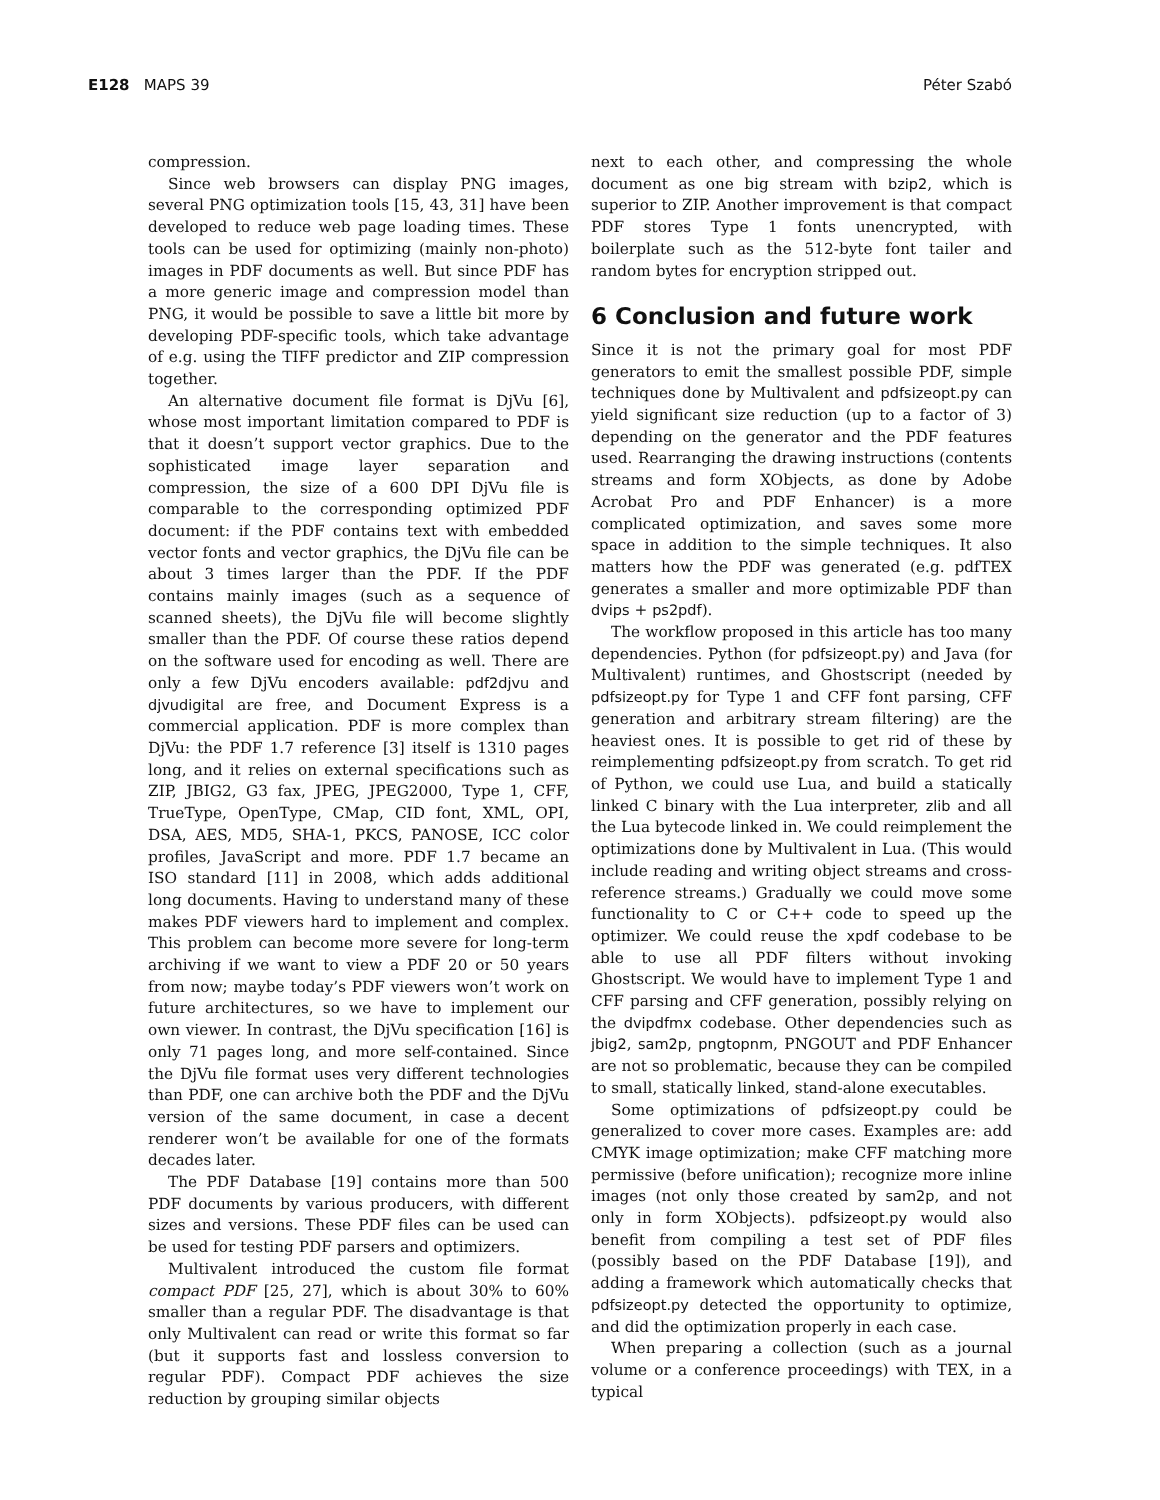E128 MAPS 39 Péter Szabó
compression.
Since web browsers can display PNG images, several PNG optimization tools [15, 43, 31] have been developed to reduce web page loading times. These tools can be used for optimizing (mainly non-photo) images in PDF documents as well. But since PDF has a more generic image and compression model than PNG, it would be possible to save a little bit more by developing PDF-specific tools, which take advantage of e.g. using the TIFF predictor and ZIP compression together.
An alternative document file format is DjVu [6], whose most important limitation compared to PDF is that it doesn’t support vector graphics. Due to the sophisticated image layer separation and compression, the size of a 600 DPI DjVu file is comparable to the corresponding optimized PDF document: if the PDF contains text with embedded vector fonts and vector graphics, the DjVu file can be about 3 times larger than the PDF. If the PDF contains mainly images (such as a sequence of scanned sheets), the DjVu file will become slightly smaller than the PDF. Of course these ratios depend on the software used for encoding as well. There are only a few DjVu encoders available: pdf2djvu and djvudigital are free, and Document Express is a commercial application. PDF is more complex than DjVu: the PDF 1.7 reference [3] itself is 1310 pages long, and it relies on external specifications such as ZIP, JBIG2, G3 fax, JPEG, JPEG2000, Type 1, CFF, TrueType, OpenType, CMap, CID font, XML, OPI, DSA, AES, MD5, SHA-1, PKCS, PANOSE, ICC color profiles, JavaScript and more. PDF 1.7 became an ISO standard [11] in 2008, which adds additional long documents. Having to understand many of these makes PDF viewers hard to implement and complex. This problem can become more severe for long-term archiving if we want to view a PDF 20 or 50 years from now; maybe today’s PDF viewers won’t work on future architectures, so we have to implement our own viewer. In contrast, the DjVu specification [16] is only 71 pages long, and more self-contained. Since the DjVu file format uses very different technologies than PDF, one can archive both the PDF and the DjVu version of the same document, in case a decent renderer won’t be available for one of the formats decades later.
The PDF Database [19] contains more than 500 PDF documents by various producers, with different sizes and versions. These PDF files can be used can be used for testing PDF parsers and optimizers.
Multivalent introduced the custom file format compact PDF [25, 27], which is about 30% to 60% smaller than a regular PDF. The disadvantage is that only Multivalent can read or write this format so far (but it supports fast and lossless conversion to regular PDF). Compact PDF achieves the size reduction by grouping similar objects
next to each other, and compressing the whole document as one big stream with bzip2, which is superior to ZIP. Another improvement is that compact PDF stores Type 1 fonts unencrypted, with boilerplate such as the 512-byte font tailer and random bytes for encryption stripped out.
6 Conclusion and future work
Since it is not the primary goal for most PDF generators to emit the smallest possible PDF, simple techniques done by Multivalent and pdfsizeopt.py can yield significant size reduction (up to a factor of 3) depending on the generator and the PDF features used. Rearranging the drawing instructions (contents streams and form XObjects, as done by Adobe Acrobat Pro and PDF Enhancer) is a more complicated optimization, and saves some more space in addition to the simple techniques. It also matters how the PDF was generated (e.g. pdfTEX generates a smaller and more optimizable PDF than dvips + ps2pdf).
The workflow proposed in this article has too many dependencies. Python (for pdfsizeopt.py) and Java (for Multivalent) runtimes, and Ghostscript (needed by pdfsizeopt.py for Type 1 and CFF font parsing, CFF generation and arbitrary stream filtering) are the heaviest ones. It is possible to get rid of these by reimplementing pdfsizeopt.py from scratch. To get rid of Python, we could use Lua, and build a statically linked C binary with the Lua interpreter, zlib and all the Lua bytecode linked in. We could reimplement the optimizations done by Multivalent in Lua. (This would include reading and writing object streams and cross-reference streams.) Gradually we could move some functionality to C or C++ code to speed up the optimizer. We could reuse the xpdf codebase to be able to use all PDF filters without invoking Ghostscript. We would have to implement Type 1 and CFF parsing and CFF generation, possibly relying on the dvipdfmx codebase. Other dependencies such as jbig2, sam2p, pngtopnm, PNGOUT and PDF Enhancer are not so problematic, because they can be compiled to small, statically linked, stand-alone executables.
Some optimizations of pdfsizeopt.py could be generalized to cover more cases. Examples are: add CMYK image optimization; make CFF matching more permissive (before unification); recognize more inline images (not only those created by sam2p, and not only in form XObjects). pdfsizeopt.py would also benefit from compiling a test set of PDF files (possibly based on the PDF Database [19]), and adding a framework which automatically checks that pdfsizeopt.py detected the opportunity to optimize, and did the optimization properly in each case.
When preparing a collection (such as a journal volume or a conference proceedings) with TEX, in a typical